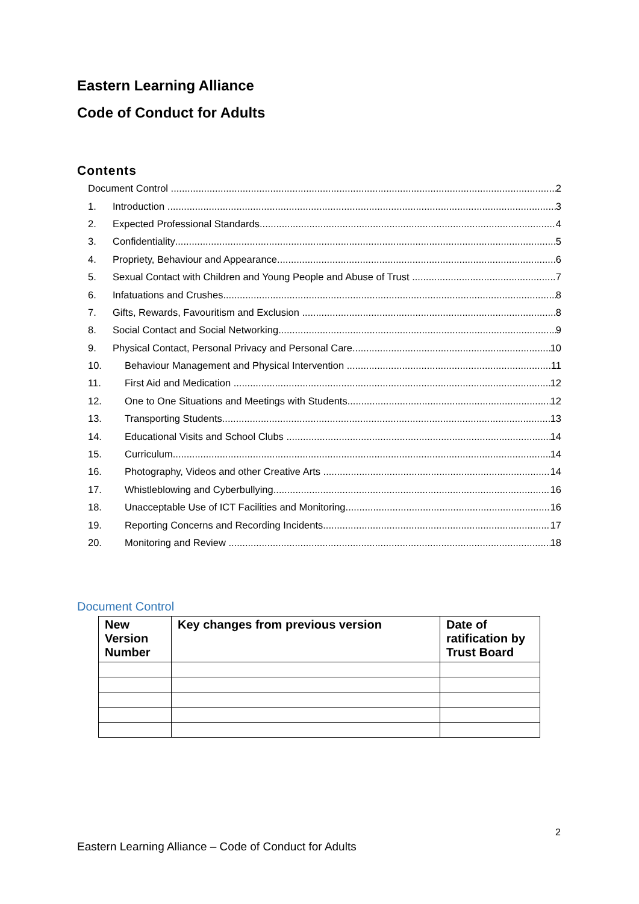Eastern Learning Alliance
Code of Conduct for Adults
Contents
Document Control 2
1. Introduction 3
2. Expected Professional Standards 4
3. Confidentiality 5
4. Propriety, Behaviour and Appearance 6
5. Sexual Contact with Children and Young People and Abuse of Trust 7
6. Infatuations and Crushes 8
7. Gifts, Rewards, Favouritism and Exclusion 8
8. Social Contact and Social Networking 9
9. Physical Contact, Personal Privacy and Personal Care 10
10. Behaviour Management and Physical Intervention 11
11. First Aid and Medication 12
12. One to One Situations and Meetings with Students 12
13. Transporting Students 13
14. Educational Visits and School Clubs 14
15. Curriculum 14
16. Photography, Videos and other Creative Arts 14
17. Whistleblowing and Cyberbullying 16
18. Unacceptable Use of ICT Facilities and Monitoring 16
19. Reporting Concerns and Recording Incidents 17
20. Monitoring and Review 18
Document Control
| New Version Number | Key changes from previous version | Date of ratification by Trust Board |
| --- | --- | --- |
2
Eastern Learning Alliance – Code of Conduct for Adults